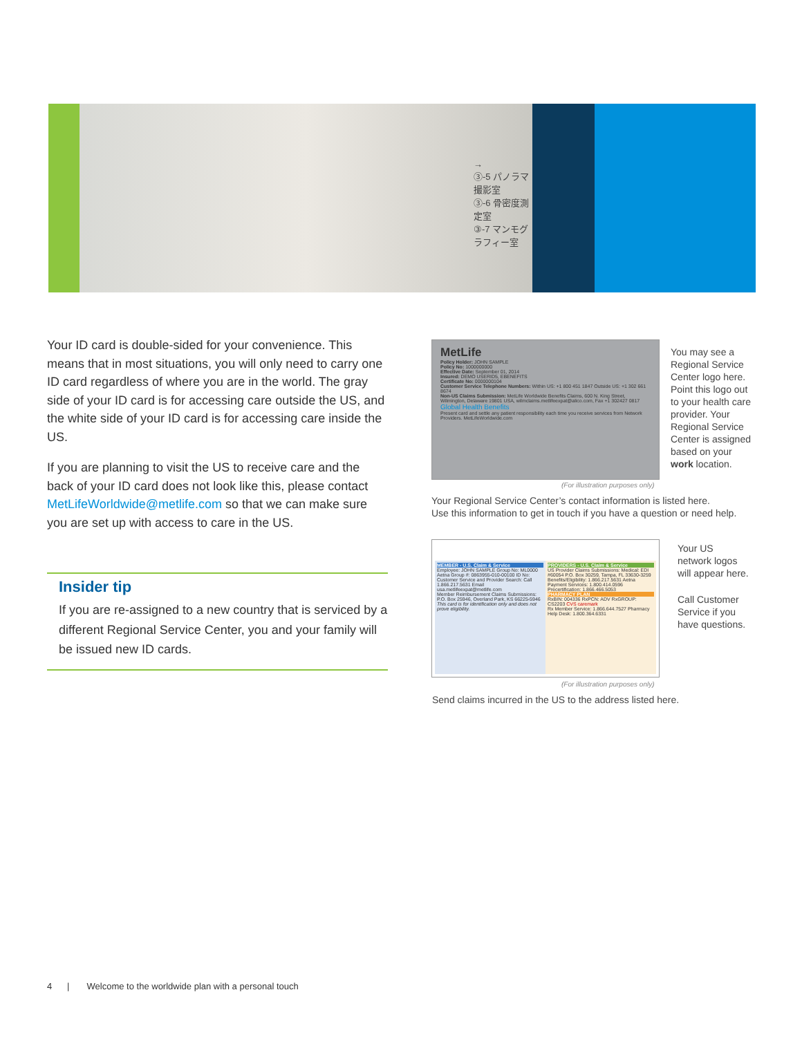→
③-5 パノラマ撮影室
③-6 骨密度測定室
③-7 マンモグラフィー室
Your ID card is double-sided for your convenience. This means that in most situations, you will only need to carry one ID card regardless of where you are in the world. The gray side of your ID card is for accessing care outside the US, and the white side of your ID card is for accessing care inside the US.
If you are planning to visit the US to receive care and the back of your ID card does not look like this, please contact MetLifeWorldwide@metlife.com so that we can make sure you are set up with access to care in the US.
Insider tip
If you are re-assigned to a new country that is serviced by a different Regional Service Center, you and your family will be issued new ID cards.
MetLife
Policy Holder: JOHN SAMPLE
Policy No: 1000000000
Effective Date: September 01, 2014
Insured: DEMO USERID5, EBENEFITS
Certificate No: 0000000104
Customer Service Telephone Numbers: Within US: +1 800 451 1847 Outside US: +1 302 661 8674
Non-US Claims Submission: MetLife Worldwide Benefits Claims, 600 N. King Street, Wilmington, Delaware 19801 USA, wilmclaims.metlifeexpat@alico.com, Fax +1 302427 0817
Global Health Benefits
Present card and settle any patient responsibility each time you receive services from Network Providers. MetLifeWorldwide.com
(For illustration purposes only)
You may see a
Regional Service
Center logo here.
Point this logo out
to your health care
provider. Your
Regional Service
Center is assigned
based on your
work location.
Your Regional Service Center’s contact information is listed here.
Use this information to get in touch if you have a question or need help.
MEMBER - U.S. Claim & Service
Employee: JOHN SAMPLE Group No: ML0000 Aetna Group #: 0863955-010-00100 ID No:
Customer Service and Provider Search: Call 1.866.217.5631 Email usa.metlifeexpat@metlife.com
Member Reimbursement Claims Submissions: P.O. Box 25946, Overland Park, KS 66225-5946
This card is for identification only and does not prove eligibility.
PROVIDERS - U.S. Claim & Service
US Provider Claims Submissions: Medical: EDI #60054 P.O. Box 30259, Tampa, FL 33630-3259
Benefits/Eligibility: 1.866.217.5631 Aetna Payment Services: 1.800.414.0596
Precertification: 1.866.466.5053
PHARMACY PLAN
RxBIN: 004336 RxPCN: ADV RxGROUP: CS2203 CVS caremark
Rx Member Service: 1.866.644.7527 Pharmacy Help Desk: 1.800.364.6331
(For illustration purposes only)
Your US
network logos
will appear here.
Call Customer
Service if you
have questions.
Send claims incurred in the US to the address listed here.
4 | Welcome to the worldwide plan with a personal touch